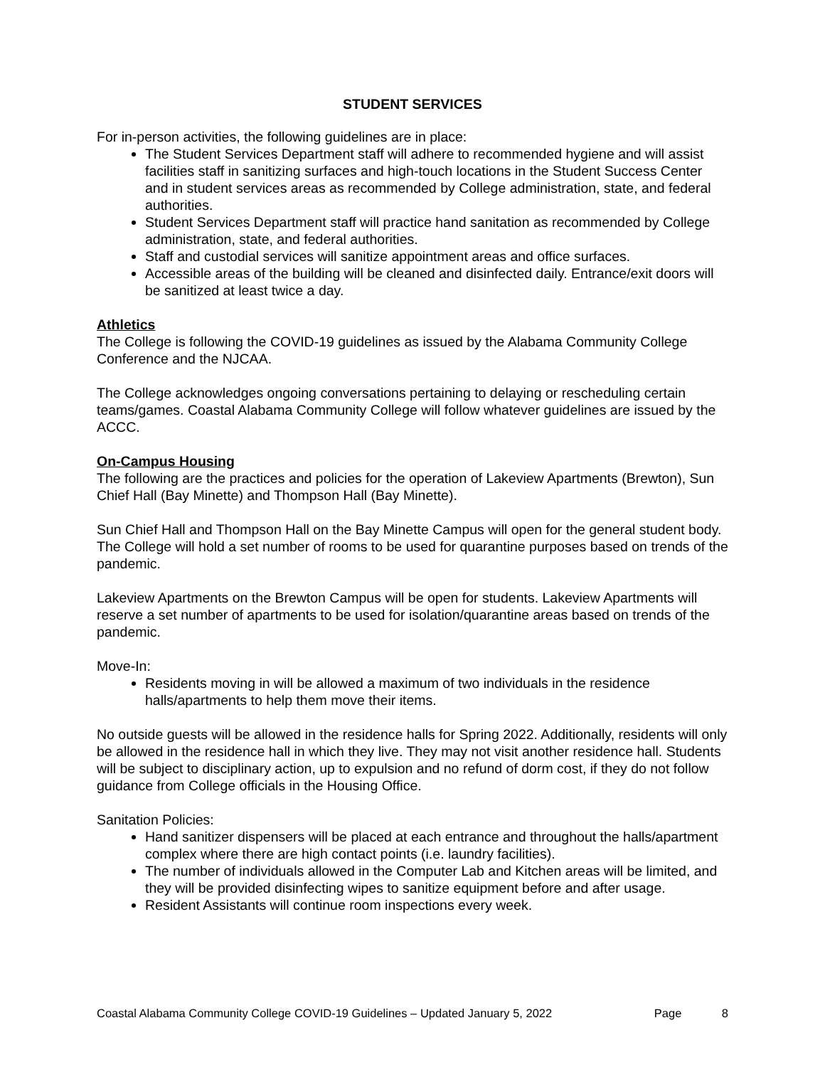STUDENT SERVICES
For in-person activities, the following guidelines are in place:
The Student Services Department staff will adhere to recommended hygiene and will assist facilities staff in sanitizing surfaces and high-touch locations in the Student Success Center and in student services areas as recommended by College administration, state, and federal authorities.
Student Services Department staff will practice hand sanitation as recommended by College administration, state, and federal authorities.
Staff and custodial services will sanitize appointment areas and office surfaces.
Accessible areas of the building will be cleaned and disinfected daily. Entrance/exit doors will be sanitized at least twice a day.
Athletics
The College is following the COVID-19 guidelines as issued by the Alabama Community College Conference and the NJCAA.
The College acknowledges ongoing conversations pertaining to delaying or rescheduling certain teams/games. Coastal Alabama Community College will follow whatever guidelines are issued by the ACCC.
On-Campus Housing
The following are the practices and policies for the operation of Lakeview Apartments (Brewton), Sun Chief Hall (Bay Minette) and Thompson Hall (Bay Minette).
Sun Chief Hall and Thompson Hall on the Bay Minette Campus will open for the general student body. The College will hold a set number of rooms to be used for quarantine purposes based on trends of the pandemic.
Lakeview Apartments on the Brewton Campus will be open for students. Lakeview Apartments will reserve a set number of apartments to be used for isolation/quarantine areas based on trends of the pandemic.
Move-In:
Residents moving in will be allowed a maximum of two individuals in the residence halls/apartments to help them move their items.
No outside guests will be allowed in the residence halls for Spring 2022. Additionally, residents will only be allowed in the residence hall in which they live. They may not visit another residence hall. Students will be subject to disciplinary action, up to expulsion and no refund of dorm cost, if they do not follow guidance from College officials in the Housing Office.
Sanitation Policies:
Hand sanitizer dispensers will be placed at each entrance and throughout the halls/apartment complex where there are high contact points (i.e. laundry facilities).
The number of individuals allowed in the Computer Lab and Kitchen areas will be limited, and they will be provided disinfecting wipes to sanitize equipment before and after usage.
Resident Assistants will continue room inspections every week.
Coastal Alabama Community College COVID-19 Guidelines – Updated January 5, 2022 Page 8